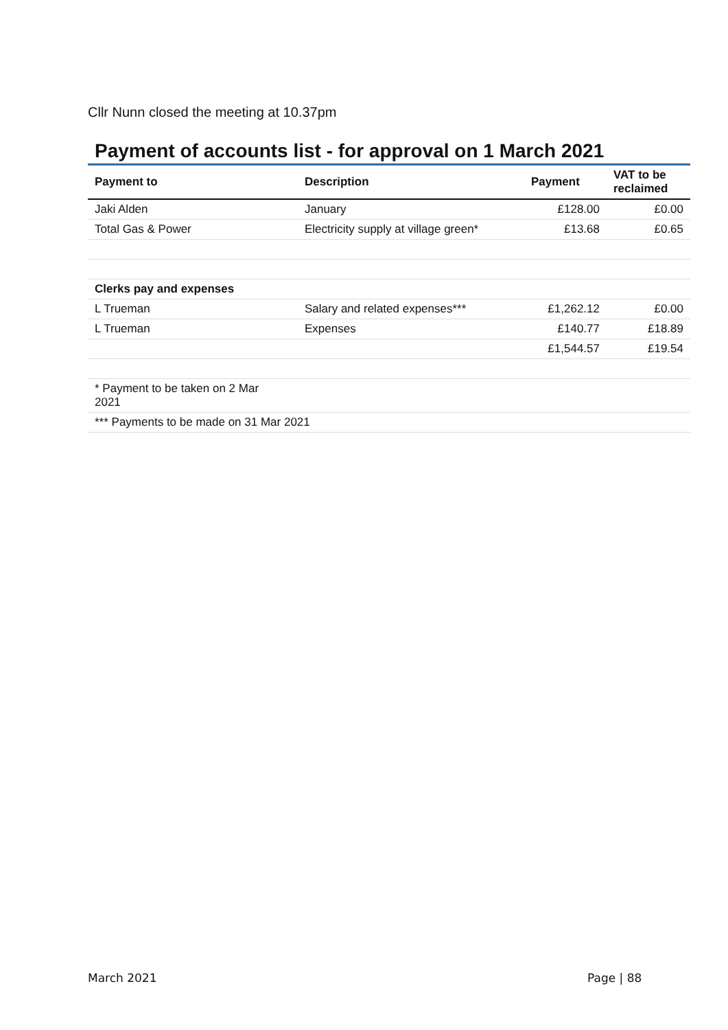Cllr Nunn closed the meeting at 10.37pm
Payment of accounts list - for approval on 1 March 2021
| Payment to | Description | Payment | VAT to be reclaimed |
| --- | --- | --- | --- |
| Jaki Alden | January | £128.00 | £0.00 |
| Total Gas & Power | Electricity supply at village green* | £13.68 | £0.65 |
| Clerks pay and expenses | | | |
| L Trueman | Salary and related expenses*** | £1,262.12 | £0.00 |
| L Trueman | Expenses | £140.77 | £18.89 |
| | | £1,544.57 | £19.54 |
| * Payment to be taken on 2 Mar 2021 | | | |
| *** Payments to be made on 31 Mar 2021 | | | |
March 2021 Page | 88